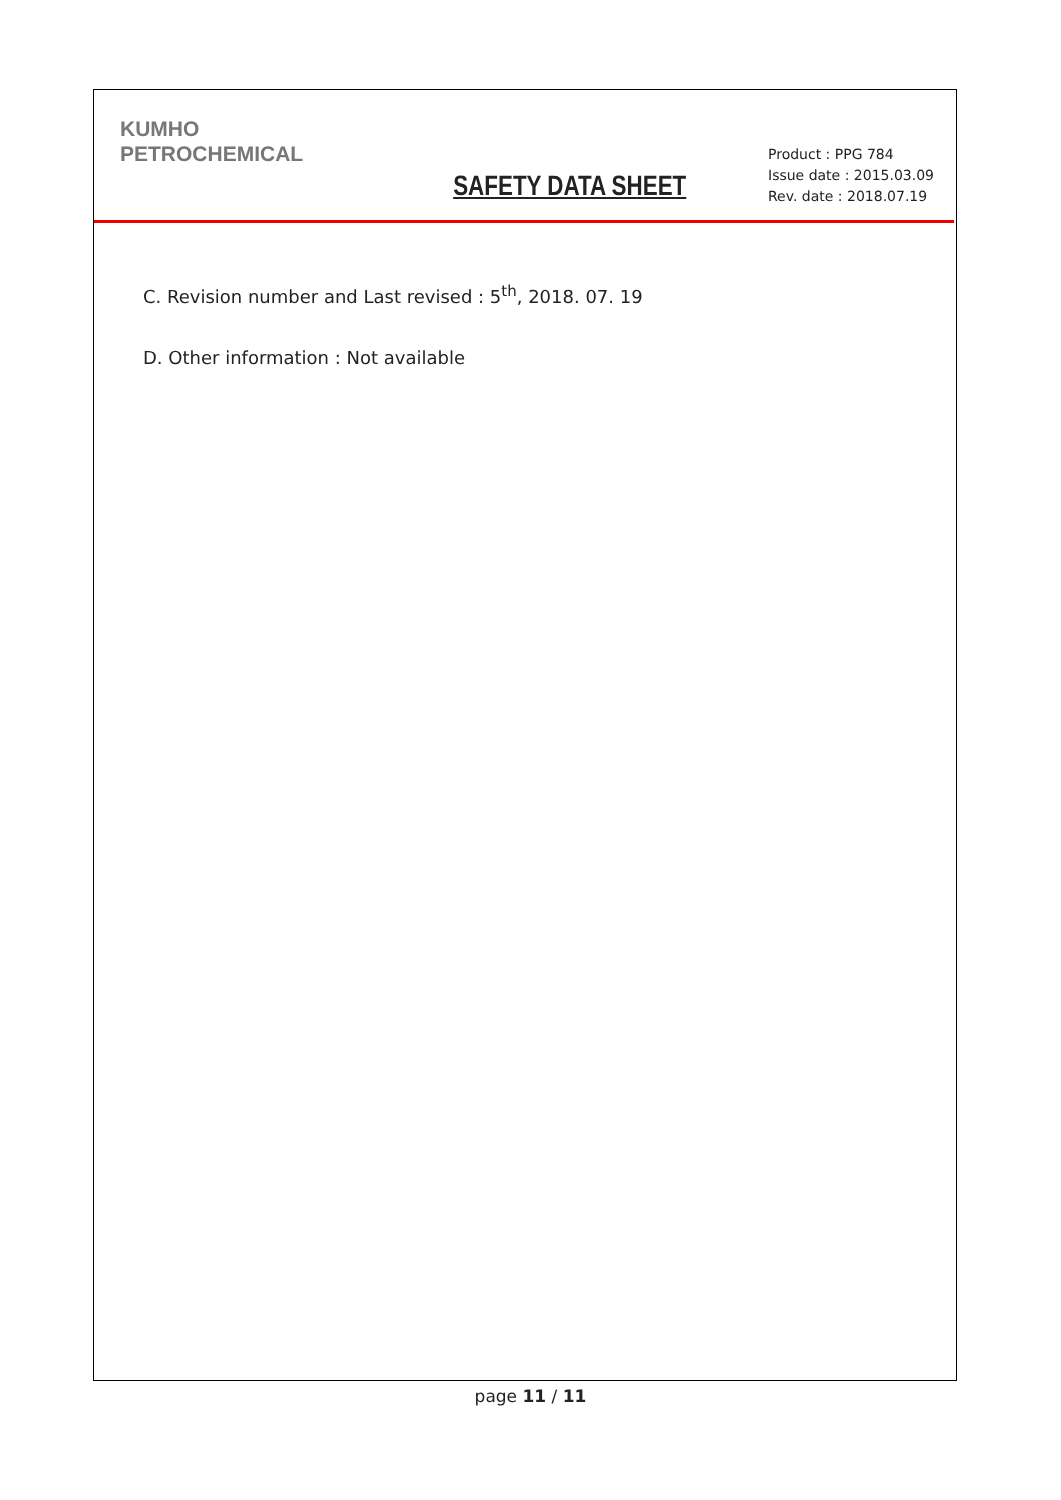KUMHO
PETROCHEMICAL
SAFETY DATA SHEET
Product : PPG 784
Issue date : 2015.03.09
Rev. date : 2018.07.19
C. Revision number and Last revised : 5<sup>th</sup>, 2018. 07. 19
D. Other information : Not available
page 11 / 11